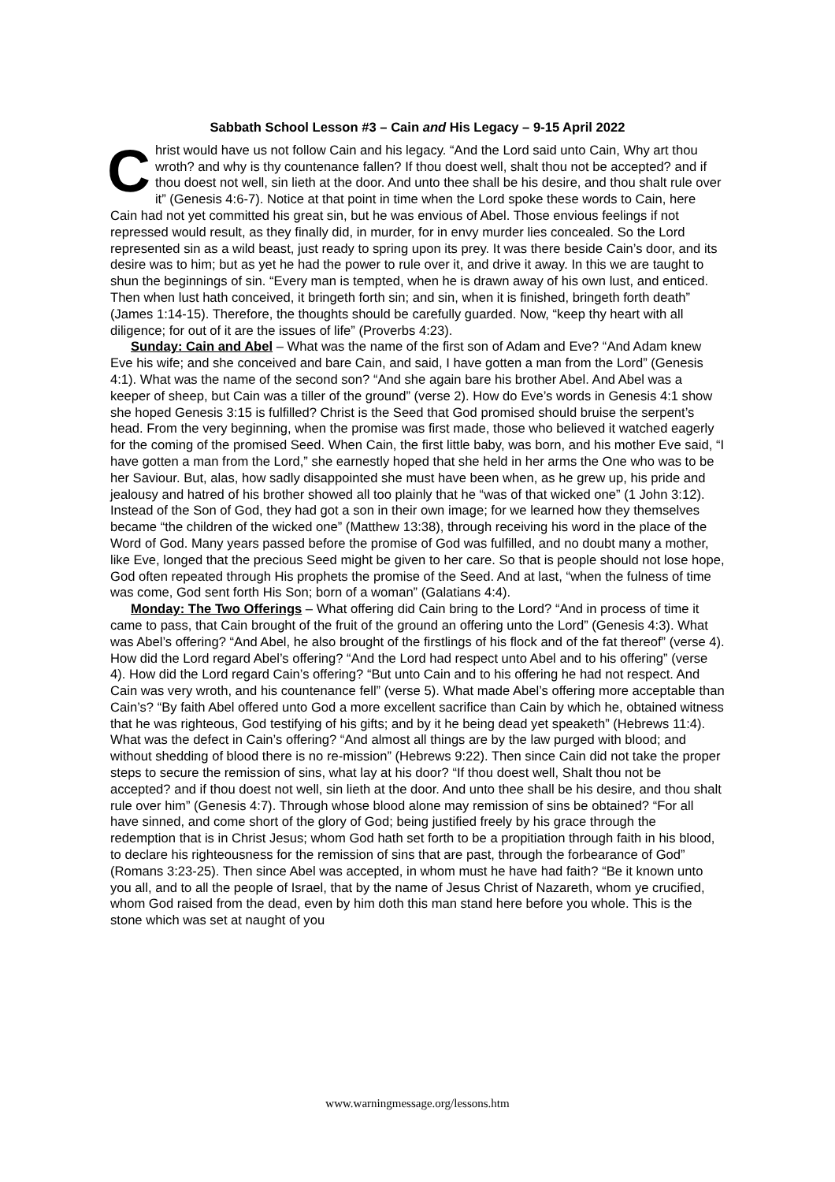Sabbath School Lesson #3 – Cain and His Legacy – 9-15 April 2022
Christ would have us not follow Cain and his legacy. “And the Lord said unto Cain, Why art thou wroth? and why is thy countenance fallen? If thou doest well, shalt thou not be accepted? and if thou doest not well, sin lieth at the door. And unto thee shall be his desire, and thou shalt rule over it” (Genesis 4:6-7). Notice at that point in time when the Lord spoke these words to Cain, here Cain had not yet committed his great sin, but he was envious of Abel. Those envious feelings if not repressed would result, as they finally did, in murder, for in envy murder lies concealed. So the Lord represented sin as a wild beast, just ready to spring upon its prey. It was there beside Cain’s door, and its desire was to him; but as yet he had the power to rule over it, and drive it away. In this we are taught to shun the beginnings of sin. “Every man is tempted, when he is drawn away of his own lust, and enticed. Then when lust hath conceived, it bringeth forth sin; and sin, when it is finished, bringeth forth death” (James 1:14-15). Therefore, the thoughts should be carefully guarded. Now, “keep thy heart with all diligence; for out of it are the issues of life” (Proverbs 4:23).
Sunday: Cain and Abel – What was the name of the first son of Adam and Eve? “And Adam knew Eve his wife; and she conceived and bare Cain, and said, I have gotten a man from the Lord” (Genesis 4:1). What was the name of the second son? “And she again bare his brother Abel. And Abel was a keeper of sheep, but Cain was a tiller of the ground” (verse 2). How do Eve’s words in Genesis 4:1 show she hoped Genesis 3:15 is fulfilled? Christ is the Seed that God promised should bruise the serpent’s head. From the very beginning, when the promise was first made, those who believed it watched eagerly for the coming of the promised Seed. When Cain, the first little baby, was born, and his mother Eve said, “I have gotten a man from the Lord,” she earnestly hoped that she held in her arms the One who was to be her Saviour. But, alas, how sadly disappointed she must have been when, as he grew up, his pride and jealousy and hatred of his brother showed all too plainly that he “was of that wicked one” (1 John 3:12). Instead of the Son of God, they had got a son in their own image; for we learned how they themselves became “the children of the wicked one” (Matthew 13:38), through receiving his word in the place of the Word of God. Many years passed before the promise of God was fulfilled, and no doubt many a mother, like Eve, longed that the precious Seed might be given to her care. So that is people should not lose hope, God often repeated through His prophets the promise of the Seed. And at last, “when the fulness of time was come, God sent forth His Son; born of a woman” (Galatians 4:4).
Monday: The Two Offerings – What offering did Cain bring to the Lord? “And in process of time it came to pass, that Cain brought of the fruit of the ground an offering unto the Lord” (Genesis 4:3). What was Abel’s offering? “And Abel, he also brought of the firstlings of his flock and of the fat thereof” (verse 4). How did the Lord regard Abel’s offering? “And the Lord had respect unto Abel and to his offering” (verse 4). How did the Lord regard Cain’s offering? “But unto Cain and to his offering he had not respect. And Cain was very wroth, and his countenance fell” (verse 5). What made Abel’s offering more acceptable than Cain’s? “By faith Abel offered unto God a more excellent sacrifice than Cain by which he, obtained witness that he was righteous, God testifying of his gifts; and by it he being dead yet speaketh” (Hebrews 11:4). What was the defect in Cain’s offering? “And almost all things are by the law purged with blood; and without shedding of blood there is no re-mission” (Hebrews 9:22). Then since Cain did not take the proper steps to secure the remission of sins, what lay at his door? “If thou doest well, Shalt thou not be accepted? and if thou doest not well, sin lieth at the door. And unto thee shall be his desire, and thou shalt rule over him” (Genesis 4:7). Through whose blood alone may remission of sins be obtained? “For all have sinned, and come short of the glory of God; being justified freely by his grace through the redemption that is in Christ Jesus; whom God hath set forth to be a propitiation through faith in his blood, to declare his righteousness for the remission of sins that are past, through the forbearance of God” (Romans 3:23-25). Then since Abel was accepted, in whom must he have had faith? “Be it known unto you all, and to all the people of Israel, that by the name of Jesus Christ of Nazareth, whom ye crucified, whom God raised from the dead, even by him doth this man stand here before you whole. This is the stone which was set at naught of you
www.warningmessage.org/lessons.htm